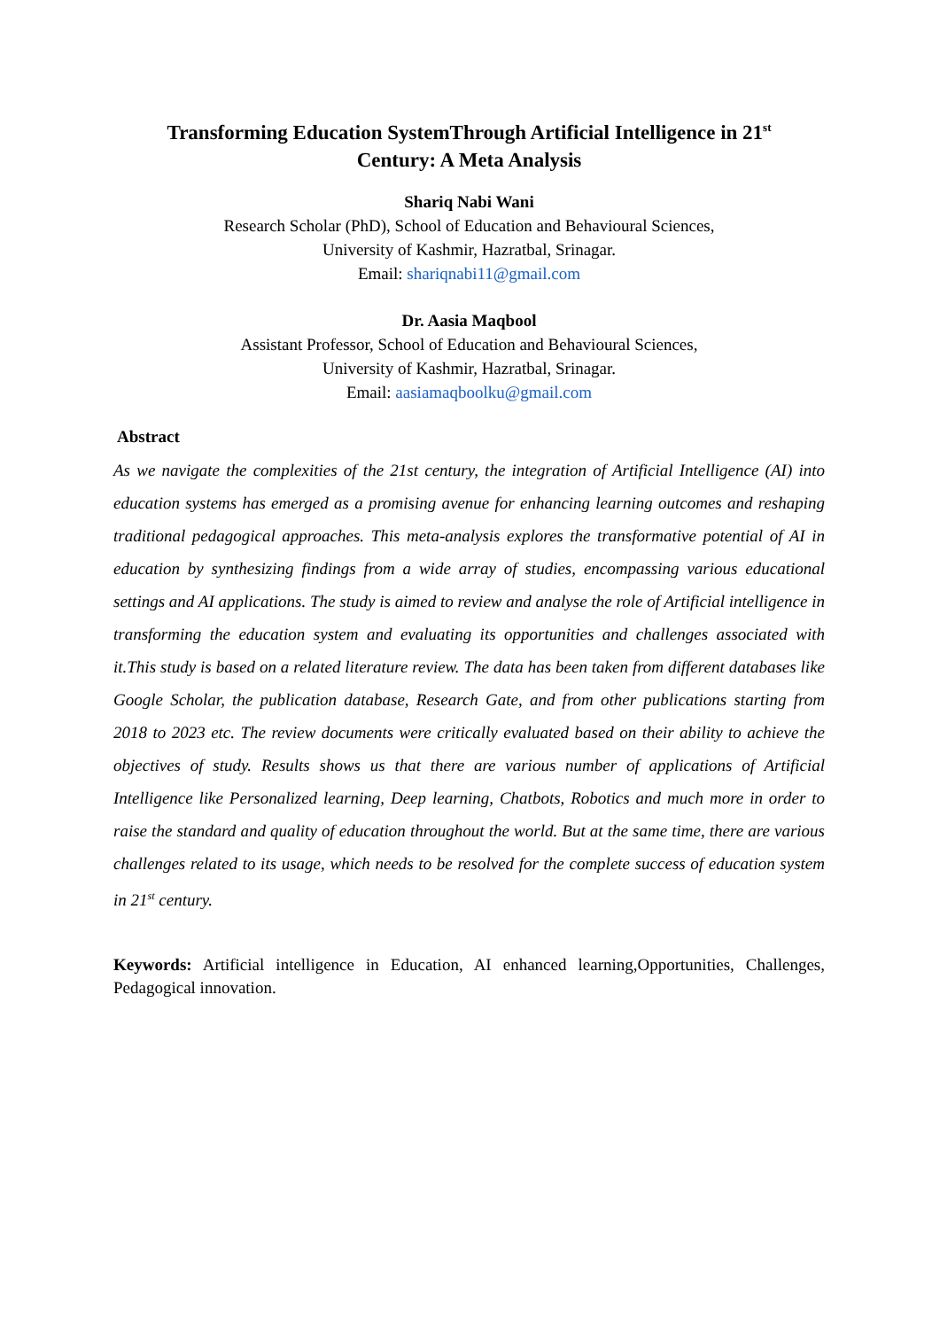Transforming Education SystemThrough Artificial Intelligence in 21<sup>st</sup>
Century: A Meta Analysis
Shariq Nabi Wani
Research Scholar (PhD), School of Education and Behavioural Sciences,
University of Kashmir, Hazratbal, Srinagar.
Email: shariqnabi11@gmail.com
Dr. Aasia Maqbool
Assistant Professor, School of Education and Behavioural Sciences,
University of Kashmir, Hazratbal, Srinagar.
Email: aasiamaqboolku@gmail.com
Abstract
As we navigate the complexities of the 21st century, the integration of Artificial Intelligence (AI) into education systems has emerged as a promising avenue for enhancing learning outcomes and reshaping traditional pedagogical approaches. This meta-analysis explores the transformative potential of AI in education by synthesizing findings from a wide array of studies, encompassing various educational settings and AI applications. The study is aimed to review and analyse the role of Artificial intelligence in transforming the education system and evaluating its opportunities and challenges associated with it.This study is based on a related literature review. The data has been taken from different databases like Google Scholar, the publication database, Research Gate, and from other publications starting from 2018 to 2023 etc. The review documents were critically evaluated based on their ability to achieve the objectives of study. Results shows us that there are various number of applications of Artificial Intelligence like Personalized learning, Deep learning, Chatbots, Robotics and much more in order to raise the standard and quality of education throughout the world. But at the same time, there are various challenges related to its usage, which needs to be resolved for the complete success of education system in 21<sup>st</sup> century.
Keywords: Artificial intelligence in Education, AI enhanced learning,Opportunities, Challenges, Pedagogical innovation.